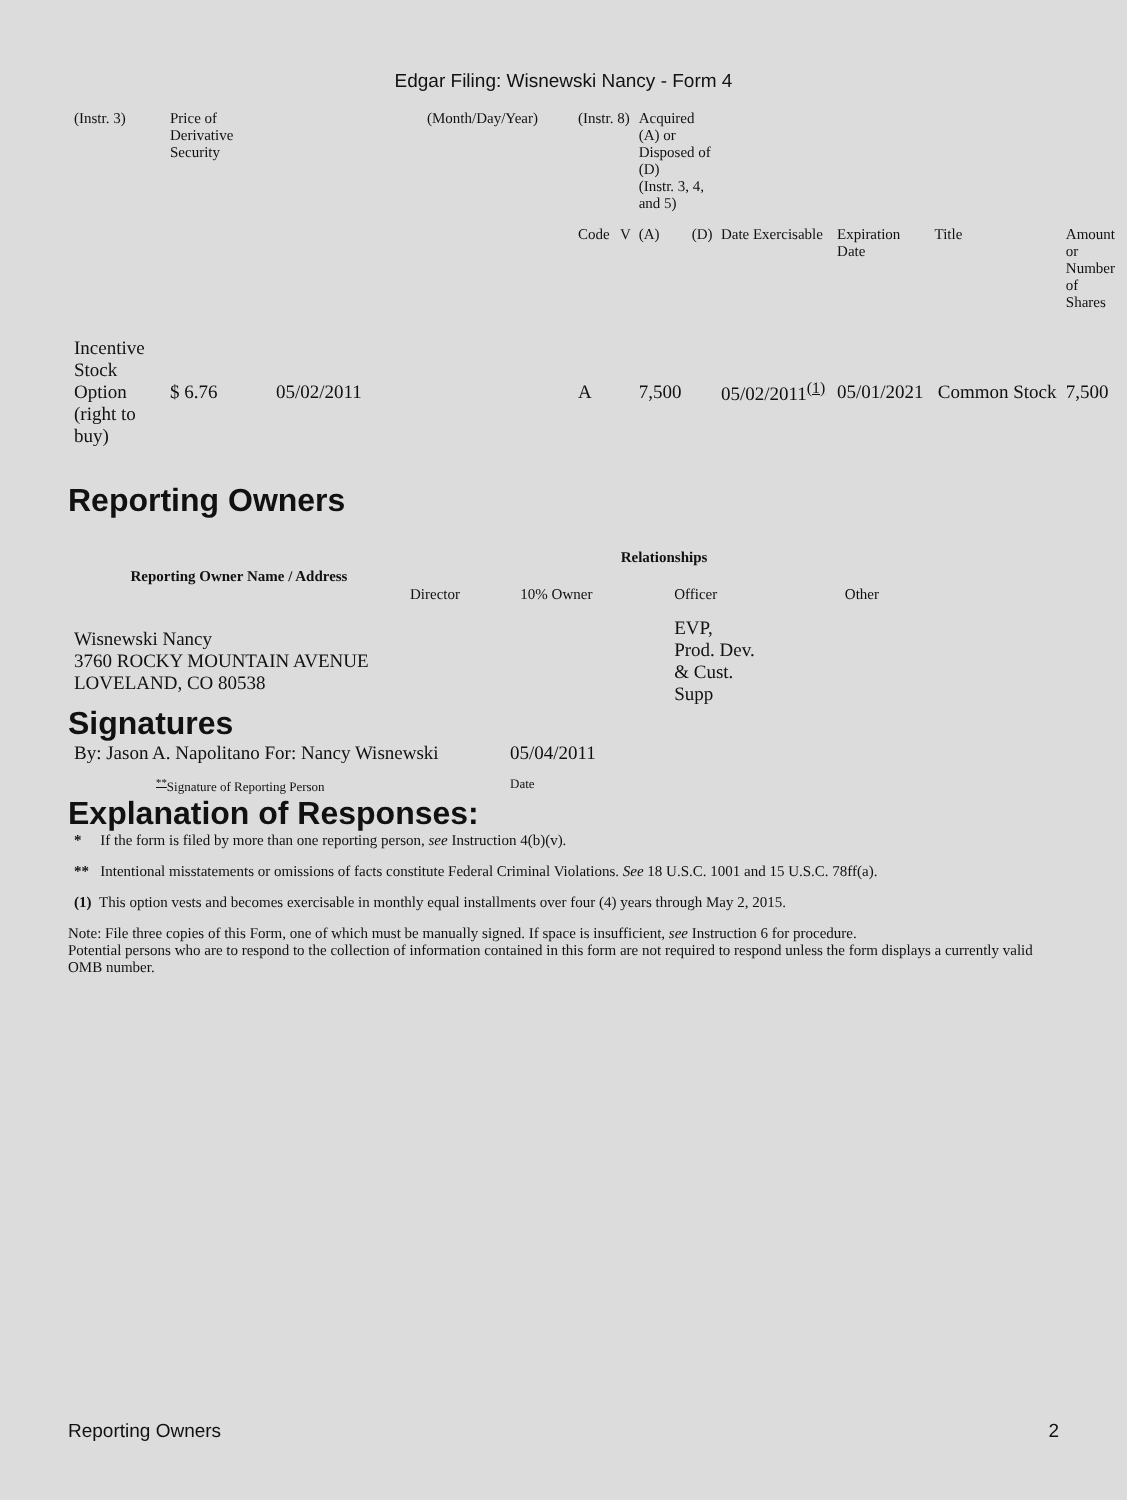Edgar Filing: Wisnewski Nancy - Form 4
| (Instr. 3) | Price of Derivative Security | | (Month/Day/Year) | (Instr. 8) | | Acquired (A) or Disposed of (D) (Instr. 3, 4, and 5) | | | | | |
| | | | | Code | V | (A) | (D) | Date Exercisable | Expiration Date | Title | Amount or Number of Shares |
| Incentive Stock Option (right to buy) | $ 6.76 | 05/02/2011 | | A | | 7,500 | | 05/02/2011<sup>(1)</sup> | 05/01/2021 | Common Stock | 7,500 |
Reporting Owners
| Reporting Owner Name / Address | Relationships | | | |
| --- | --- | --- | --- | --- |
| | Director | 10% Owner | Officer | Other |
| Wisnewski Nancy 3760 ROCKY MOUNTAIN AVENUE LOVELAND, CO 80538 | | | EVP, Prod. Dev. & Cust. Supp | |
Signatures
| By: Jason A. Napolitano For: Nancy Wisnewski | 05/04/2011 |
| <sup>**</sup> Signature of Reporting Person | Date |
Explanation of Responses:
* If the form is filed by more than one reporting person, see Instruction 4(b)(v).
** Intentional misstatements or omissions of facts constitute Federal Criminal Violations. See 18 U.S.C. 1001 and 15 U.S.C. 78ff(a).
(1) This option vests and becomes exercisable in monthly equal installments over four (4) years through May 2, 2015.
Note: File three copies of this Form, one of which must be manually signed. If space is insufficient, see Instruction 6 for procedure.
Potential persons who are to respond to the collection of information contained in this form are not required to respond unless the form displays a currently valid OMB number.
Reporting Owners 2